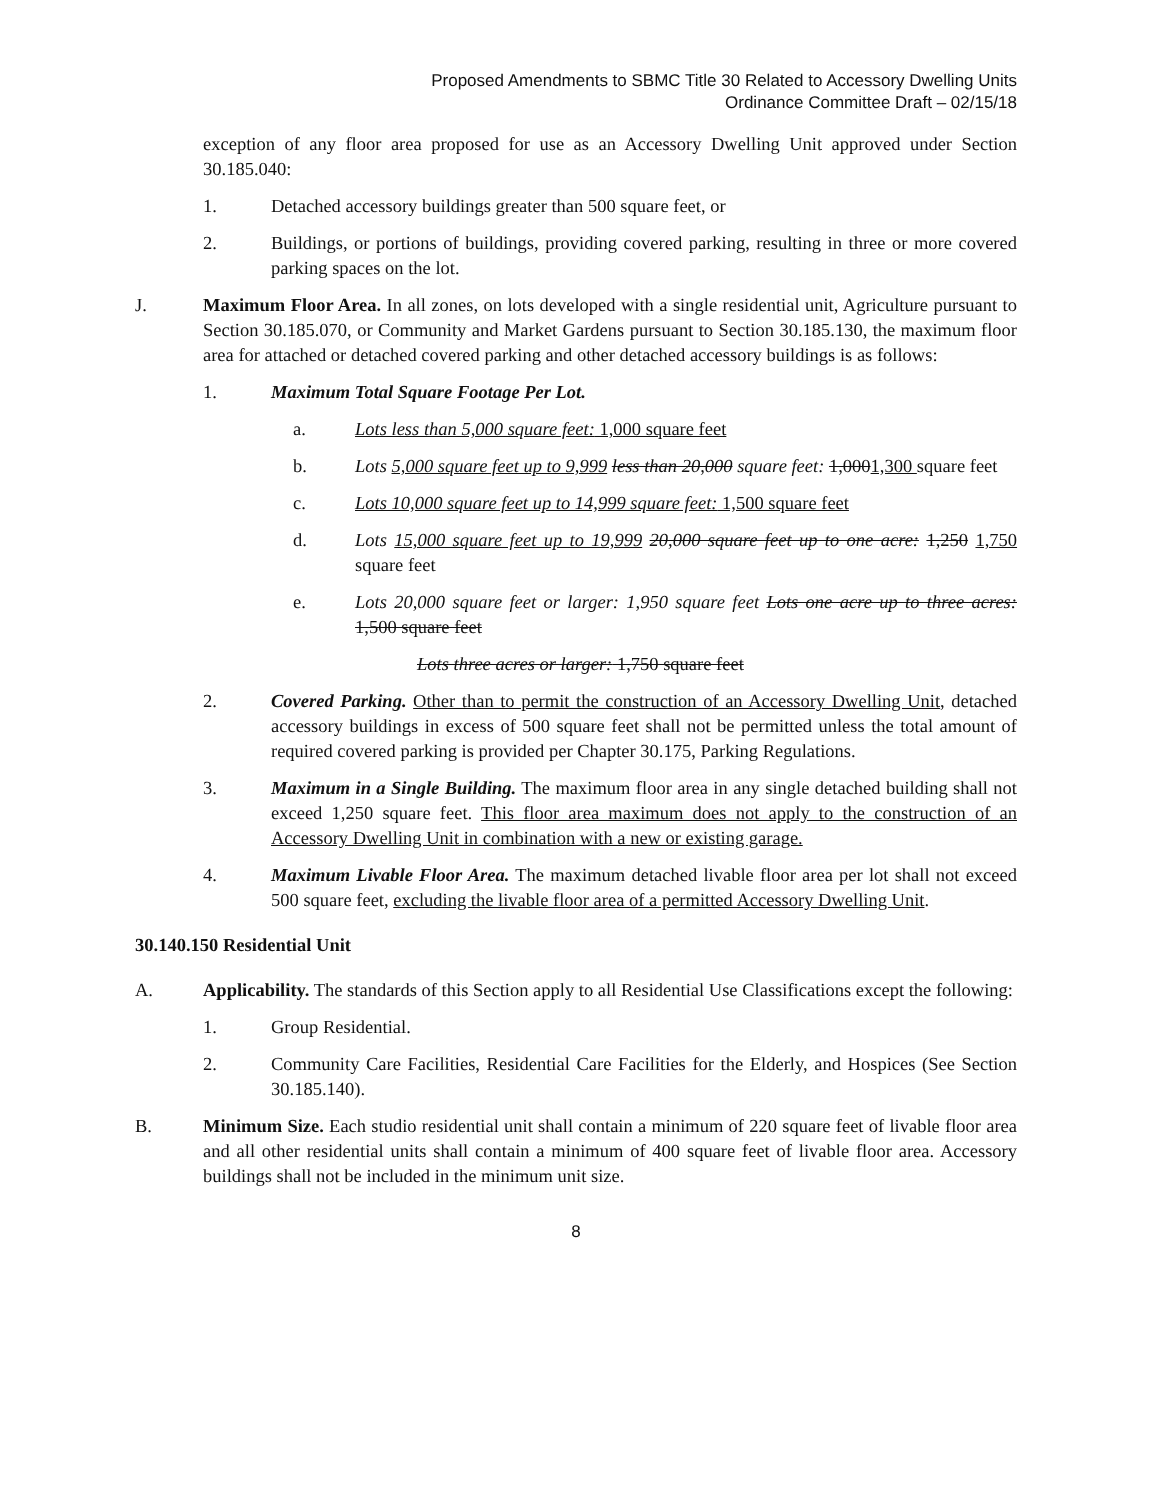Proposed Amendments to SBMC Title 30 Related to Accessory Dwelling Units
Ordinance Committee Draft – 02/15/18
exception of any floor area proposed for use as an Accessory Dwelling Unit approved under Section 30.185.040:
1. Detached accessory buildings greater than 500 square feet, or
2. Buildings, or portions of buildings, providing covered parking, resulting in three or more covered parking spaces on the lot.
J. Maximum Floor Area. In all zones, on lots developed with a single residential unit, Agriculture pursuant to Section 30.185.070, or Community and Market Gardens pursuant to Section 30.185.130, the maximum floor area for attached or detached covered parking and other detached accessory buildings is as follows:
1. Maximum Total Square Footage Per Lot.
a. Lots less than 5,000 square feet: 1,000 square feet
b. Lots 5,000 square feet up to 9,999 less than 20,000 square feet: 1,0001,300 square feet
c. Lots 10,000 square feet up to 14,999 square feet: 1,500 square feet
d. Lots 15,000 square feet up to 19,999 20,000 square feet up to one acre: 1,250 1,750 square feet
e. Lots 20,000 square feet or larger: 1,950 square feet Lots one acre up to three acres: 1,500 square feet
Lots three acres or larger: 1,750 square feet
2. Covered Parking. Other than to permit the construction of an Accessory Dwelling Unit, detached accessory buildings in excess of 500 square feet shall not be permitted unless the total amount of required covered parking is provided per Chapter 30.175, Parking Regulations.
3. Maximum in a Single Building. The maximum floor area in any single detached building shall not exceed 1,250 square feet. This floor area maximum does not apply to the construction of an Accessory Dwelling Unit in combination with a new or existing garage.
4. Maximum Livable Floor Area. The maximum detached livable floor area per lot shall not exceed 500 square feet, excluding the livable floor area of a permitted Accessory Dwelling Unit.
30.140.150 Residential Unit
A. Applicability. The standards of this Section apply to all Residential Use Classifications except the following:
1. Group Residential.
2. Community Care Facilities, Residential Care Facilities for the Elderly, and Hospices (See Section 30.185.140).
B. Minimum Size. Each studio residential unit shall contain a minimum of 220 square feet of livable floor area and all other residential units shall contain a minimum of 400 square feet of livable floor area. Accessory buildings shall not be included in the minimum unit size.
8